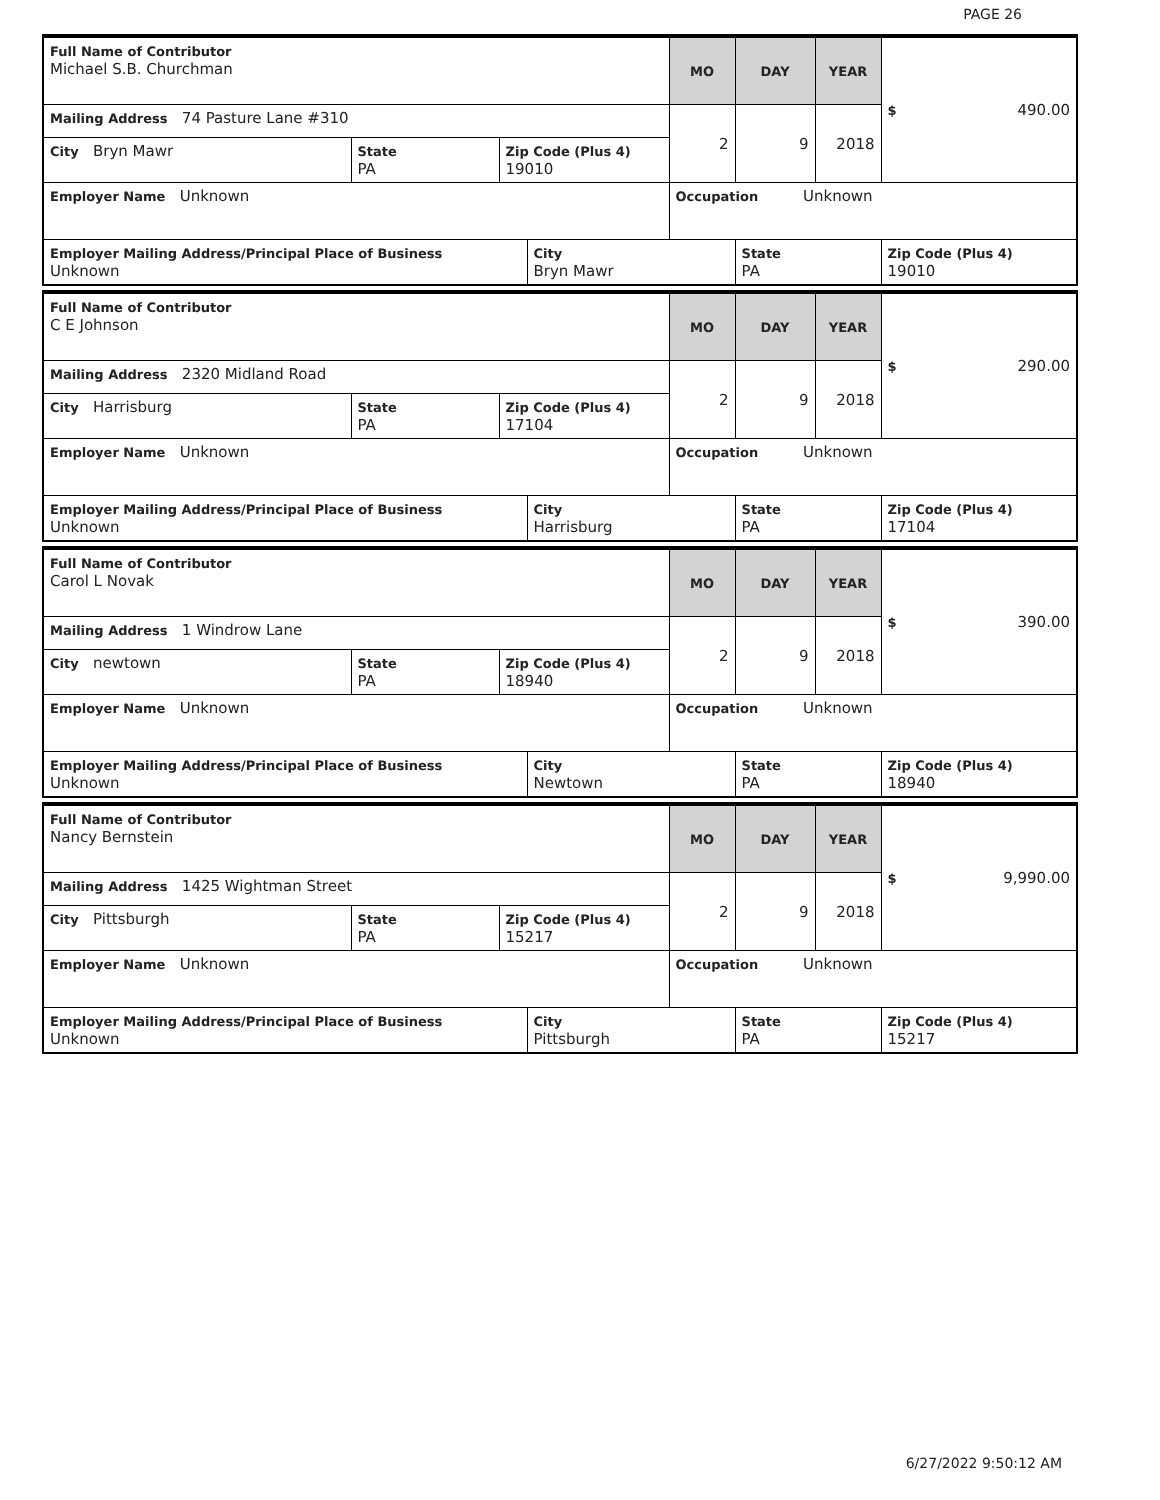PAGE 26
| Full Name of Contributor Michael S.B. Churchman | | | | MO | DAY | YEAR | $ 490.00 |
| Mailing Address 74 Pasture Lane #310 | | | | 2 | 9 | 2018 | |
| City Bryn Mawr | State PA | Zip Code (Plus 4) 19010 | | | | | |
| Employer Name Unknown | | | | Occupation Unknown | | | |
| Employer Mailing Address/Principal Place of Business Unknown | | | City Bryn Mawr | | State PA | | Zip Code (Plus 4) 19010 |
| Full Name of Contributor C E Johnson | | | | MO | DAY | YEAR | $ 290.00 |
| Mailing Address 2320 Midland Road | | | | 2 | 9 | 2018 | |
| City Harrisburg | State PA | Zip Code (Plus 4) 17104 | | | | | |
| Employer Name Unknown | | | | Occupation Unknown | | | |
| Employer Mailing Address/Principal Place of Business Unknown | | | City Harrisburg | | State PA | | Zip Code (Plus 4) 17104 |
| Full Name of Contributor Carol L Novak | | | | MO | DAY | YEAR | $ 390.00 |
| Mailing Address 1 Windrow Lane | | | | 2 | 9 | 2018 | |
| City newtown | State PA | Zip Code (Plus 4) 18940 | | | | | |
| Employer Name Unknown | | | | Occupation Unknown | | | |
| Employer Mailing Address/Principal Place of Business Unknown | | | City Newtown | | State PA | | Zip Code (Plus 4) 18940 |
| Full Name of Contributor Nancy Bernstein | | | | MO | DAY | YEAR | $ 9,990.00 |
| Mailing Address 1425 Wightman Street | | | | 2 | 9 | 2018 | |
| City Pittsburgh | State PA | Zip Code (Plus 4) 15217 | | | | | |
| Employer Name Unknown | | | | Occupation Unknown | | | |
| Employer Mailing Address/Principal Place of Business Unknown | | | City Pittsburgh | | State PA | | Zip Code (Plus 4) 15217 |
6/27/2022 9:50:12 AM